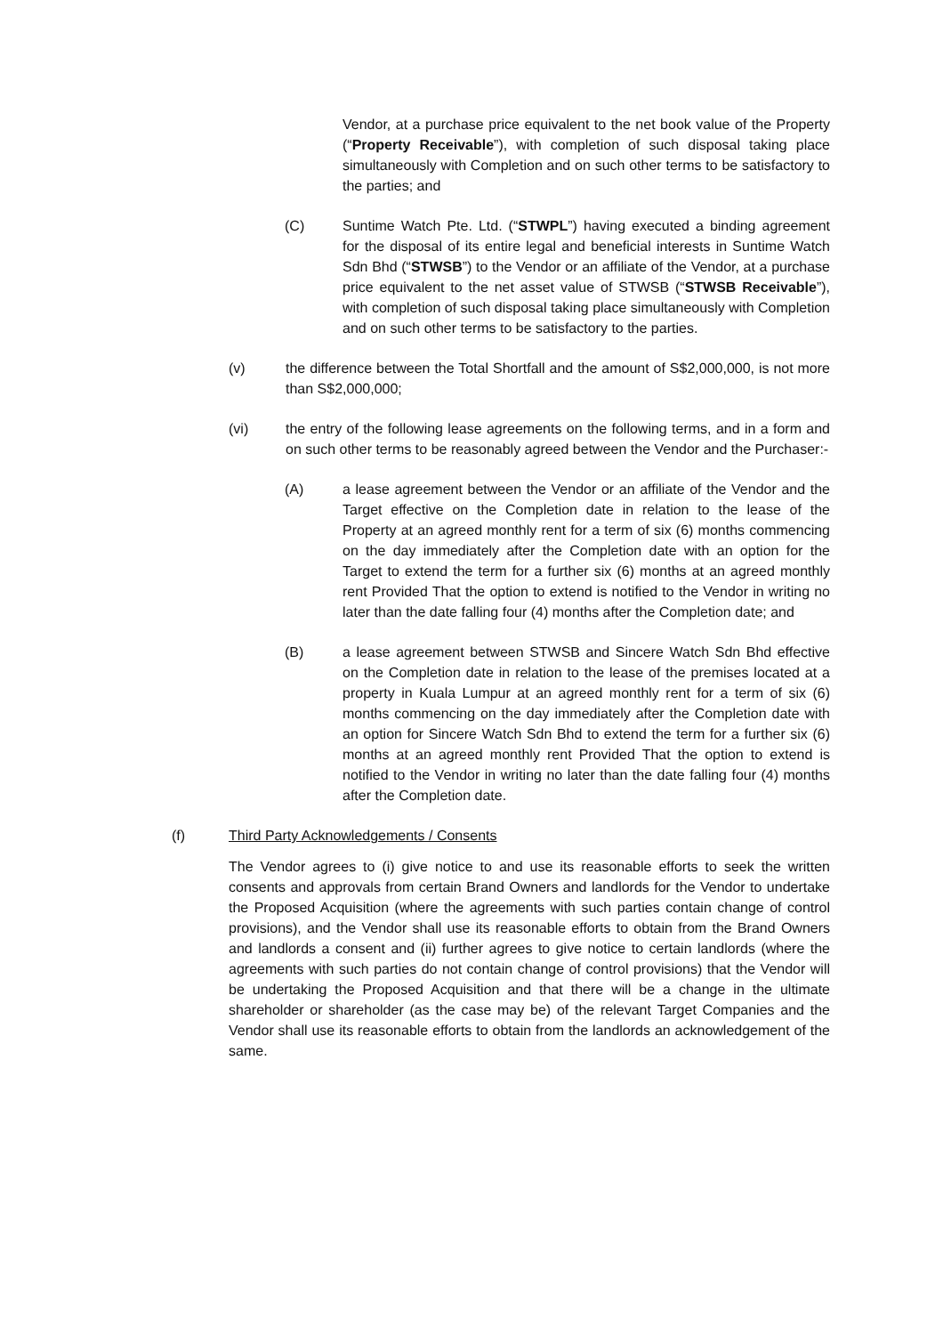Vendor, at a purchase price equivalent to the net book value of the Property (“Property Receivable”), with completion of such disposal taking place simultaneously with Completion and on such other terms to be satisfactory to the parties; and
(C) Suntime Watch Pte. Ltd. (“STWPL”) having executed a binding agreement for the disposal of its entire legal and beneficial interests in Suntime Watch Sdn Bhd (“STWSB”) to the Vendor or an affiliate of the Vendor, at a purchase price equivalent to the net asset value of STWSB (“STWSB Receivable”), with completion of such disposal taking place simultaneously with Completion and on such other terms to be satisfactory to the parties.
(v) the difference between the Total Shortfall and the amount of S$2,000,000, is not more than S$2,000,000;
(vi) the entry of the following lease agreements on the following terms, and in a form and on such other terms to be reasonably agreed between the Vendor and the Purchaser:-
(A) a lease agreement between the Vendor or an affiliate of the Vendor and the Target effective on the Completion date in relation to the lease of the Property at an agreed monthly rent for a term of six (6) months commencing on the day immediately after the Completion date with an option for the Target to extend the term for a further six (6) months at an agreed monthly rent Provided That the option to extend is notified to the Vendor in writing no later than the date falling four (4) months after the Completion date; and
(B) a lease agreement between STWSB and Sincere Watch Sdn Bhd effective on the Completion date in relation to the lease of the premises located at a property in Kuala Lumpur at an agreed monthly rent for a term of six (6) months commencing on the day immediately after the Completion date with an option for Sincere Watch Sdn Bhd to extend the term for a further six (6) months at an agreed monthly rent Provided That the option to extend is notified to the Vendor in writing no later than the date falling four (4) months after the Completion date.
(f) Third Party Acknowledgements / Consents
The Vendor agrees to (i) give notice to and use its reasonable efforts to seek the written consents and approvals from certain Brand Owners and landlords for the Vendor to undertake the Proposed Acquisition (where the agreements with such parties contain change of control provisions), and the Vendor shall use its reasonable efforts to obtain from the Brand Owners and landlords a consent and (ii) further agrees to give notice to certain landlords (where the agreements with such parties do not contain change of control provisions) that the Vendor will be undertaking the Proposed Acquisition and that there will be a change in the ultimate shareholder or shareholder (as the case may be) of the relevant Target Companies and the Vendor shall use its reasonable efforts to obtain from the landlords an acknowledgement of the same.